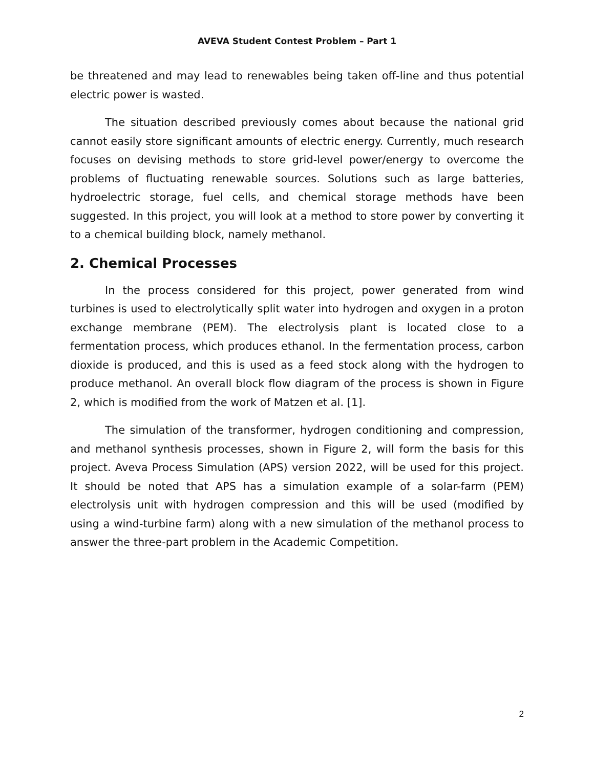AVEVA Student Contest Problem – Part 1
be threatened and may lead to renewables being taken off-line and thus potential electric power is wasted.
The situation described previously comes about because the national grid cannot easily store significant amounts of electric energy. Currently, much research focuses on devising methods to store grid-level power/energy to overcome the problems of fluctuating renewable sources. Solutions such as large batteries, hydroelectric storage, fuel cells, and chemical storage methods have been suggested. In this project, you will look at a method to store power by converting it to a chemical building block, namely methanol.
2. Chemical Processes
In the process considered for this project, power generated from wind turbines is used to electrolytically split water into hydrogen and oxygen in a proton exchange membrane (PEM). The electrolysis plant is located close to a fermentation process, which produces ethanol. In the fermentation process, carbon dioxide is produced, and this is used as a feed stock along with the hydrogen to produce methanol. An overall block flow diagram of the process is shown in Figure 2, which is modified from the work of Matzen et al. [1].
The simulation of the transformer, hydrogen conditioning and compression, and methanol synthesis processes, shown in Figure 2, will form the basis for this project. Aveva Process Simulation (APS) version 2022, will be used for this project. It should be noted that APS has a simulation example of a solar-farm (PEM) electrolysis unit with hydrogen compression and this will be used (modified by using a wind-turbine farm) along with a new simulation of the methanol process to answer the three-part problem in the Academic Competition.
2